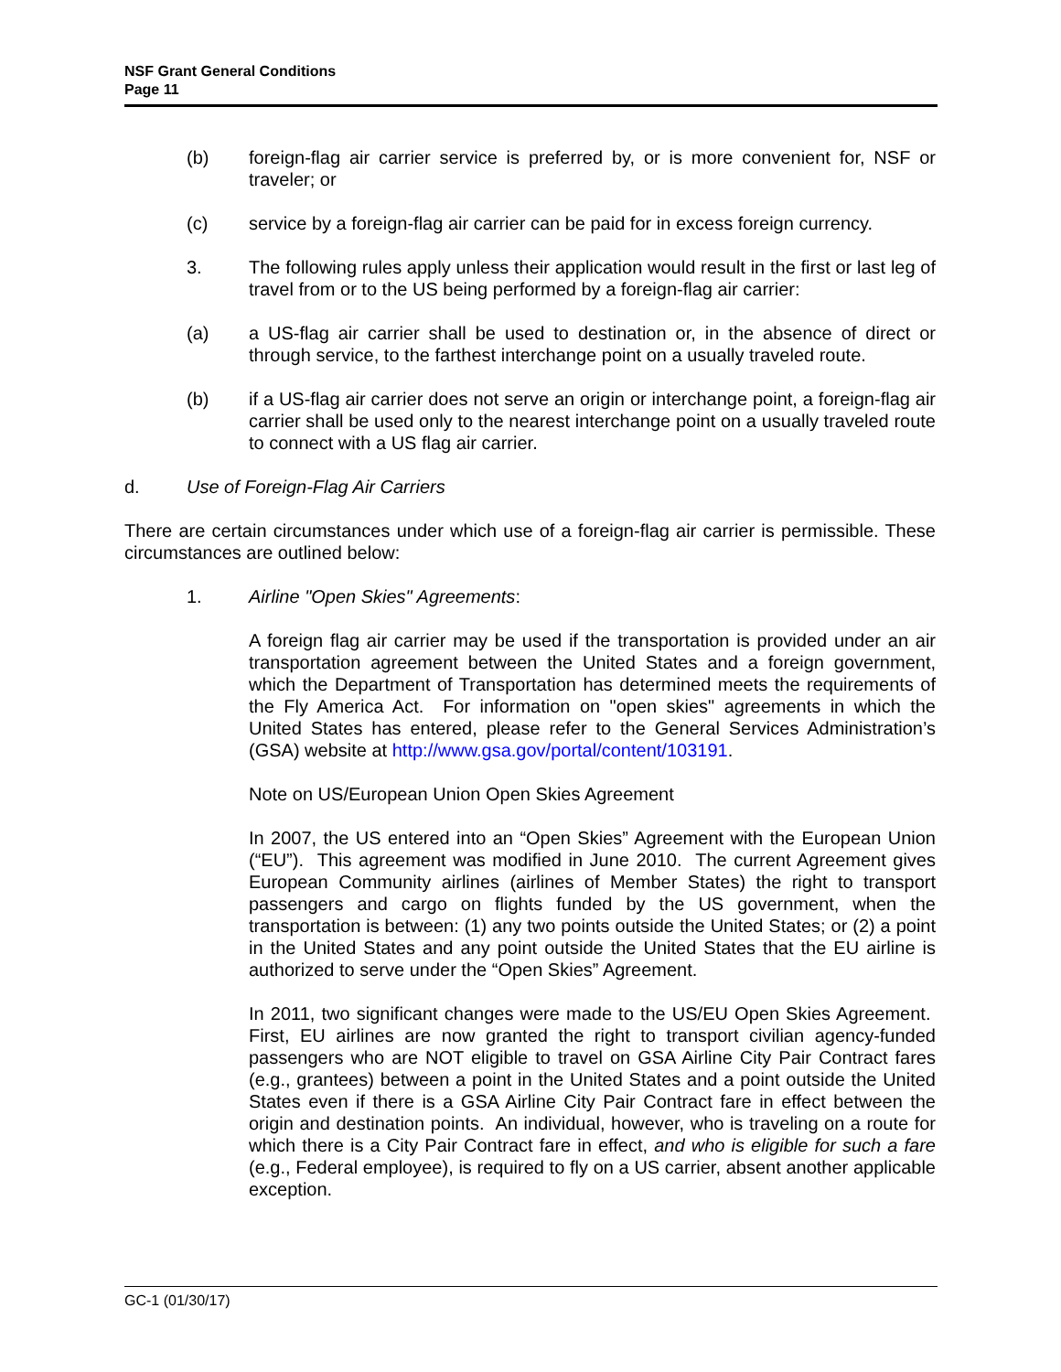NSF Grant General Conditions
Page 11
(b) foreign-flag air carrier service is preferred by, or is more convenient for, NSF or traveler; or
(c) service by a foreign-flag air carrier can be paid for in excess foreign currency.
3. The following rules apply unless their application would result in the first or last leg of travel from or to the US being performed by a foreign-flag air carrier:
(a) a US-flag air carrier shall be used to destination or, in the absence of direct or through service, to the farthest interchange point on a usually traveled route.
(b) if a US-flag air carrier does not serve an origin or interchange point, a foreign-flag air carrier shall be used only to the nearest interchange point on a usually traveled route to connect with a US flag air carrier.
d. Use of Foreign-Flag Air Carriers
There are certain circumstances under which use of a foreign-flag air carrier is permissible. These circumstances are outlined below:
1. Airline "Open Skies" Agreements:
A foreign flag air carrier may be used if the transportation is provided under an air transportation agreement between the United States and a foreign government, which the Department of Transportation has determined meets the requirements of the Fly America Act. For information on "open skies" agreements in which the United States has entered, please refer to the General Services Administration’s (GSA) website at http://www.gsa.gov/portal/content/103191.
Note on US/European Union Open Skies Agreement
In 2007, the US entered into an “Open Skies” Agreement with the European Union (“EU”). This agreement was modified in June 2010. The current Agreement gives European Community airlines (airlines of Member States) the right to transport passengers and cargo on flights funded by the US government, when the transportation is between: (1) any two points outside the United States; or (2) a point in the United States and any point outside the United States that the EU airline is authorized to serve under the “Open Skies” Agreement.
In 2011, two significant changes were made to the US/EU Open Skies Agreement. First, EU airlines are now granted the right to transport civilian agency-funded passengers who are NOT eligible to travel on GSA Airline City Pair Contract fares (e.g., grantees) between a point in the United States and a point outside the United States even if there is a GSA Airline City Pair Contract fare in effect between the origin and destination points. An individual, however, who is traveling on a route for which there is a City Pair Contract fare in effect, and who is eligible for such a fare (e.g., Federal employee), is required to fly on a US carrier, absent another applicable exception.
GC-1 (01/30/17)